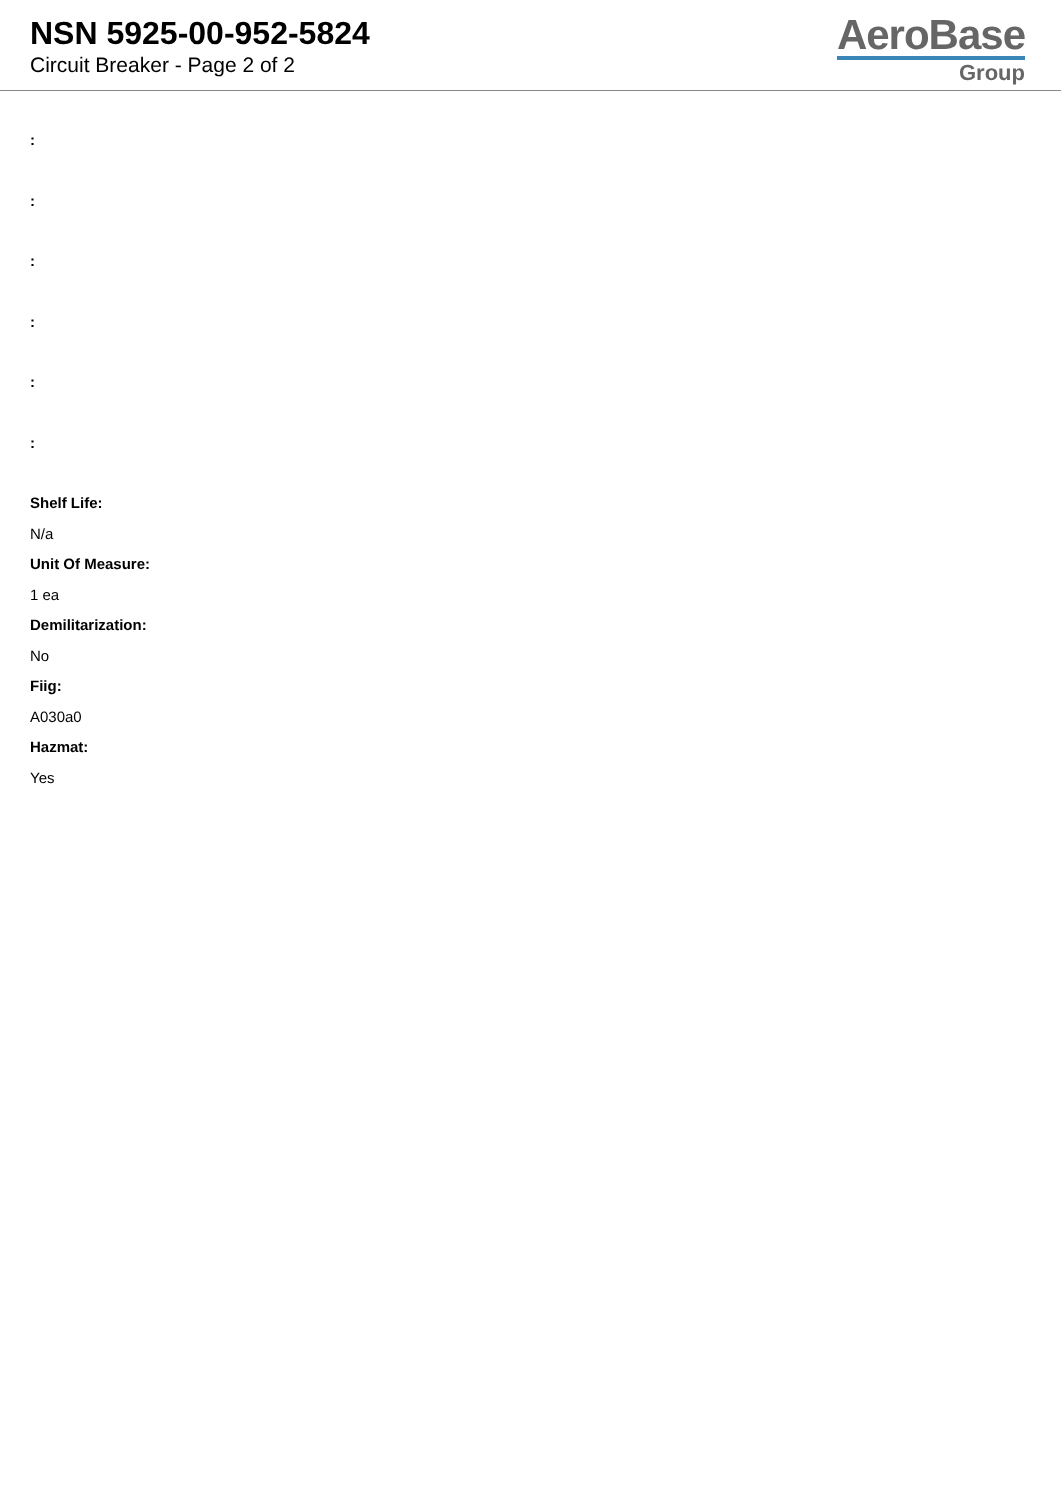NSN 5925-00-952-5824
Circuit Breaker - Page 2 of 2
AeroBase
Group
:
:
:
:
:
:
Shelf Life:
N/a
Unit Of Measure:
1 ea
Demilitarization:
No
Fiig:
A030a0
Hazmat:
Yes